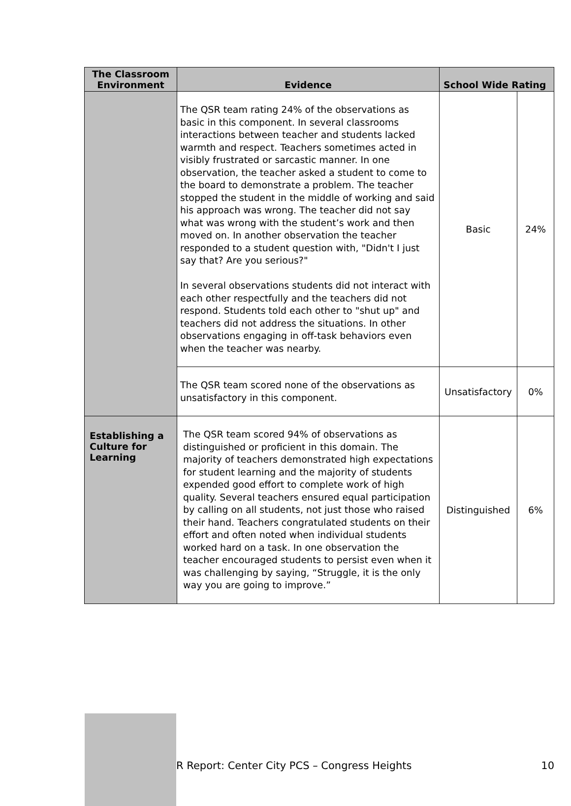| The Classroom Environment | Evidence | School Wide Rating | |
| --- | --- | --- | --- |
| | The QSR team rating 24% of the observations as basic in this component. In several classrooms interactions between teacher and students lacked warmth and respect. Teachers sometimes acted in visibly frustrated or sarcastic manner. In one observation, the teacher asked a student to come to the board to demonstrate a problem. The teacher stopped the student in the middle of working and said his approach was wrong. The teacher did not say what was wrong with the student’s work and then moved on. In another observation the teacher responded to a student question with, "Didn't I just say that? Are you serious?" In several observations students did not interact with each other respectfully and the teachers did not respond. Students told each other to "shut up" and teachers did not address the situations. In other observations engaging in off-task behaviors even when the teacher was nearby. | Basic | 24% |
| | The QSR team scored none of the observations as unsatisfactory in this component. | Unsatisfactory | 0% |
| Establishing a Culture for Learning | The QSR team scored 94% of observations as distinguished or proficient in this domain. The majority of teachers demonstrated high expectations for student learning and the majority of students expended good effort to complete work of high quality. Several teachers ensured equal participation by calling on all students, not just those who raised their hand. Teachers congratulated students on their effort and often noted when individual students worked hard on a task. In one observation the teacher encouraged students to persist even when it was challenging by saying, “Struggle, it is the only way you are going to improve.” | Distinguished | 6% |
R Report: Center City PCS – Congress Heights 10